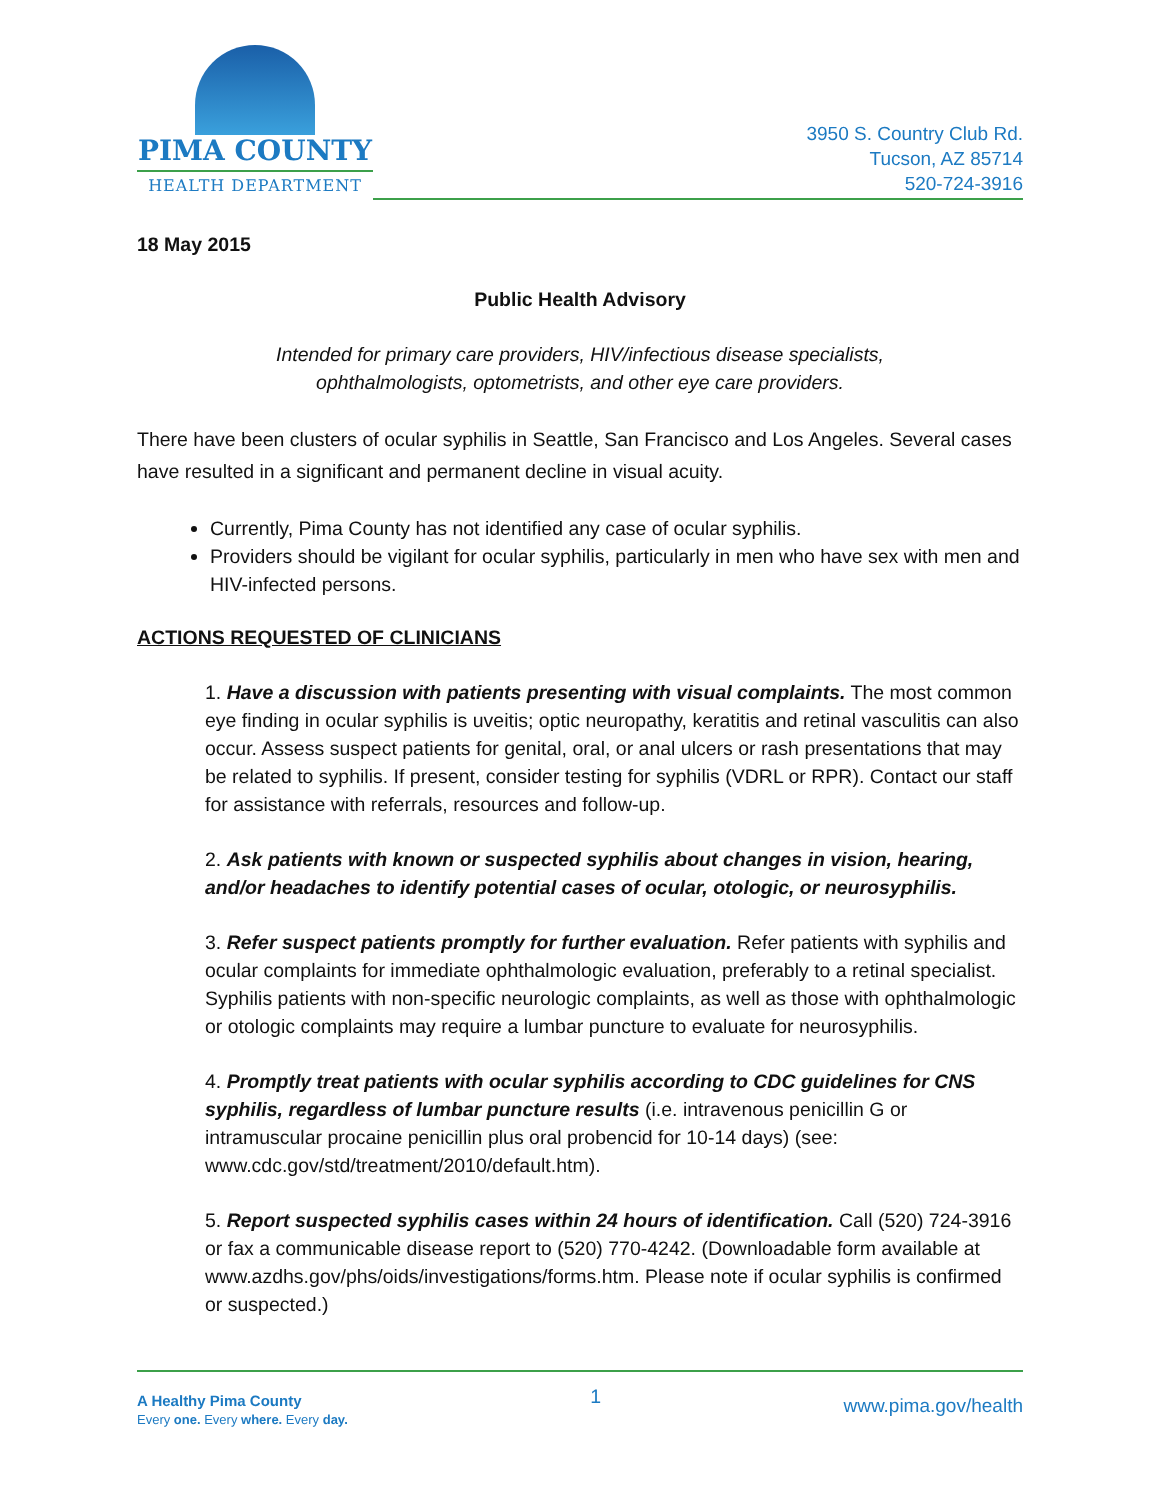PIMA COUNTY
HEALTH DEPARTMENT
3950 S. Country Club Rd.
Tucson, AZ 85714
520-724-3916
18 May 2015
Public Health Advisory
Intended for primary care providers, HIV/infectious disease specialists,
ophthalmologists, optometrists, and other eye care providers.
There have been clusters of ocular syphilis in Seattle, San Francisco and Los Angeles. Several cases have resulted in a significant and permanent decline in visual acuity.
Currently, Pima County has not identified any case of ocular syphilis.
Providers should be vigilant for ocular syphilis, particularly in men who have sex with men and HIV-infected persons.
ACTIONS REQUESTED OF CLINICIANS
1. Have a discussion with patients presenting with visual complaints. The most common eye finding in ocular syphilis is uveitis; optic neuropathy, keratitis and retinal vasculitis can also occur. Assess suspect patients for genital, oral, or anal ulcers or rash presentations that may be related to syphilis. If present, consider testing for syphilis (VDRL or RPR). Contact our staff for assistance with referrals, resources and follow-up.
2. Ask patients with known or suspected syphilis about changes in vision, hearing, and/or headaches to identify potential cases of ocular, otologic, or neurosyphilis.
3. Refer suspect patients promptly for further evaluation. Refer patients with syphilis and ocular complaints for immediate ophthalmologic evaluation, preferably to a retinal specialist. Syphilis patients with non-specific neurologic complaints, as well as those with ophthalmologic or otologic complaints may require a lumbar puncture to evaluate for neurosyphilis.
4. Promptly treat patients with ocular syphilis according to CDC guidelines for CNS syphilis, regardless of lumbar puncture results (i.e. intravenous penicillin G or intramuscular procaine penicillin plus oral probencid for 10-14 days) (see: www.cdc.gov/std/treatment/2010/default.htm).
5. Report suspected syphilis cases within 24 hours of identification. Call (520) 724-3916 or fax a communicable disease report to (520) 770-4242. (Downloadable form available at www.azdhs.gov/phs/oids/investigations/forms.htm. Please note if ocular syphilis is confirmed or suspected.)
A Healthy Pima County
Every one. Every where. Every day.
1
www.pima.gov/health